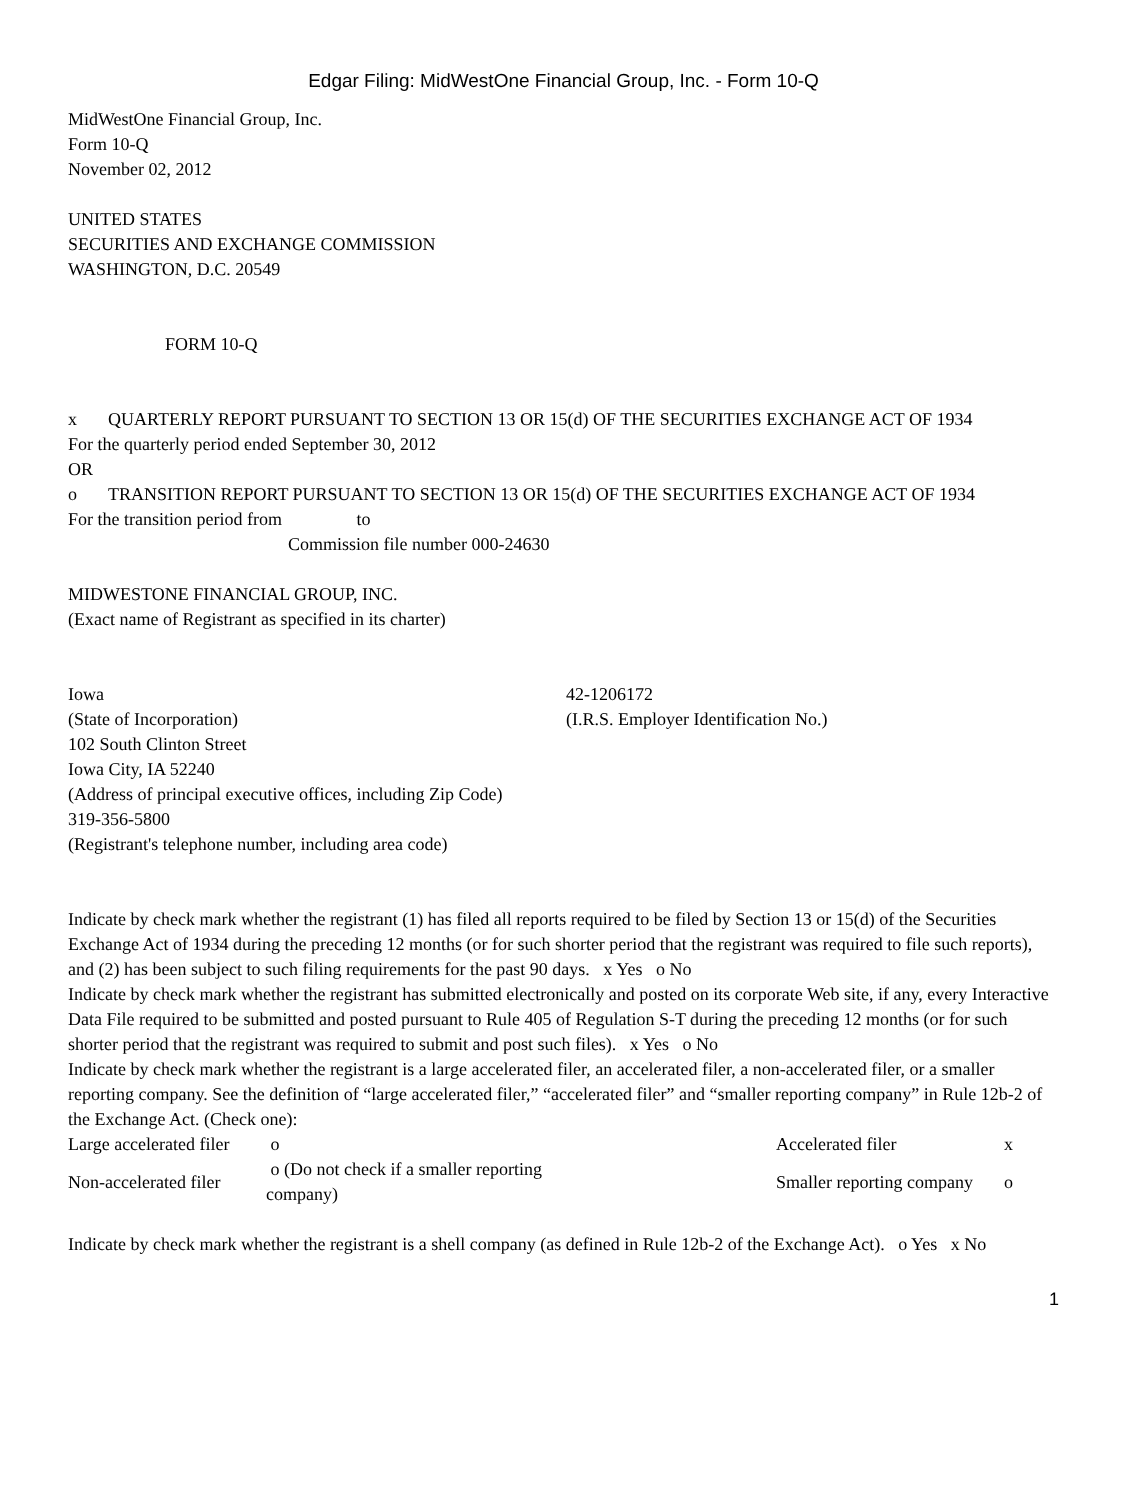Edgar Filing: MidWestOne Financial Group, Inc. - Form 10-Q
MidWestOne Financial Group, Inc.
Form 10-Q
November 02, 2012
UNITED STATES
SECURITIES AND EXCHANGE COMMISSION
WASHINGTON, D.C. 20549
FORM 10-Q
| x | QUARTERLY REPORT PURSUANT TO SECTION 13 OR 15(d) OF THE SECURITIES EXCHANGE ACT OF 1934 |
For the quarterly period ended September 30, 2012
OR
| o | TRANSITION REPORT PURSUANT TO SECTION 13 OR 15(d) OF THE SECURITIES EXCHANGE ACT OF 1934 |
For the transition period from to
Commission file number 000-24630
MIDWESTONE FINANCIAL GROUP, INC.
(Exact name of Registrant as specified in its charter)
| Iowa | 42-1206172 |
| (State of Incorporation) | (I.R.S. Employer Identification No.) |
102 South Clinton Street
Iowa City, IA 52240
(Address of principal executive offices, including Zip Code)
319-356-5800
(Registrant's telephone number, including area code)
Indicate by check mark whether the registrant (1) has filed all reports required to be filed by Section 13 or 15(d) of the Securities Exchange Act of 1934 during the preceding 12 months (or for such shorter period that the registrant was required to file such reports), and (2) has been subject to such filing requirements for the past 90 days. x Yes o No
Indicate by check mark whether the registrant has submitted electronically and posted on its corporate Web site, if any, every Interactive Data File required to be submitted and posted pursuant to Rule 405 of Regulation S-T during the preceding 12 months (or for such shorter period that the registrant was required to submit and post such files). x Yes o No
Indicate by check mark whether the registrant is a large accelerated filer, an accelerated filer, a non-accelerated filer, or a smaller reporting company. See the definition of “large accelerated filer,” “accelerated filer” and “smaller reporting company” in Rule 12b-2 of the Exchange Act. (Check one):
| Large accelerated filer | o | Accelerated filer | x |
| Non-accelerated filer | o (Do not check if a smaller reporting company) | Smaller reporting company | o |
Indicate by check mark whether the registrant is a shell company (as defined in Rule 12b-2 of the Exchange Act). o Yes x No
1